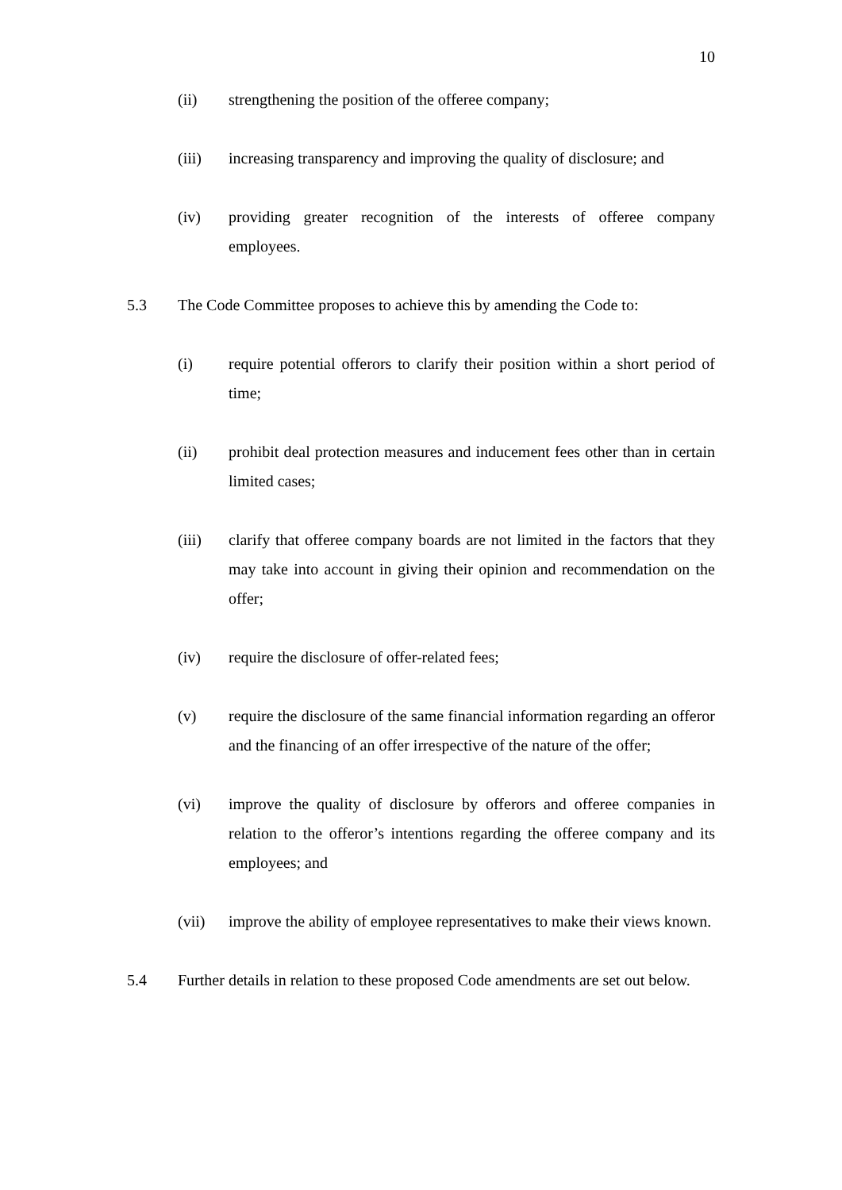10
(ii) strengthening the position of the offeree company;
(iii) increasing transparency and improving the quality of disclosure; and
(iv) providing greater recognition of the interests of offeree company employees.
5.3 The Code Committee proposes to achieve this by amending the Code to:
(i) require potential offerors to clarify their position within a short period of time;
(ii) prohibit deal protection measures and inducement fees other than in certain limited cases;
(iii) clarify that offeree company boards are not limited in the factors that they may take into account in giving their opinion and recommendation on the offer;
(iv) require the disclosure of offer-related fees;
(v) require the disclosure of the same financial information regarding an offeror and the financing of an offer irrespective of the nature of the offer;
(vi) improve the quality of disclosure by offerors and offeree companies in relation to the offeror’s intentions regarding the offeree company and its employees; and
(vii) improve the ability of employee representatives to make their views known.
5.4 Further details in relation to these proposed Code amendments are set out below.